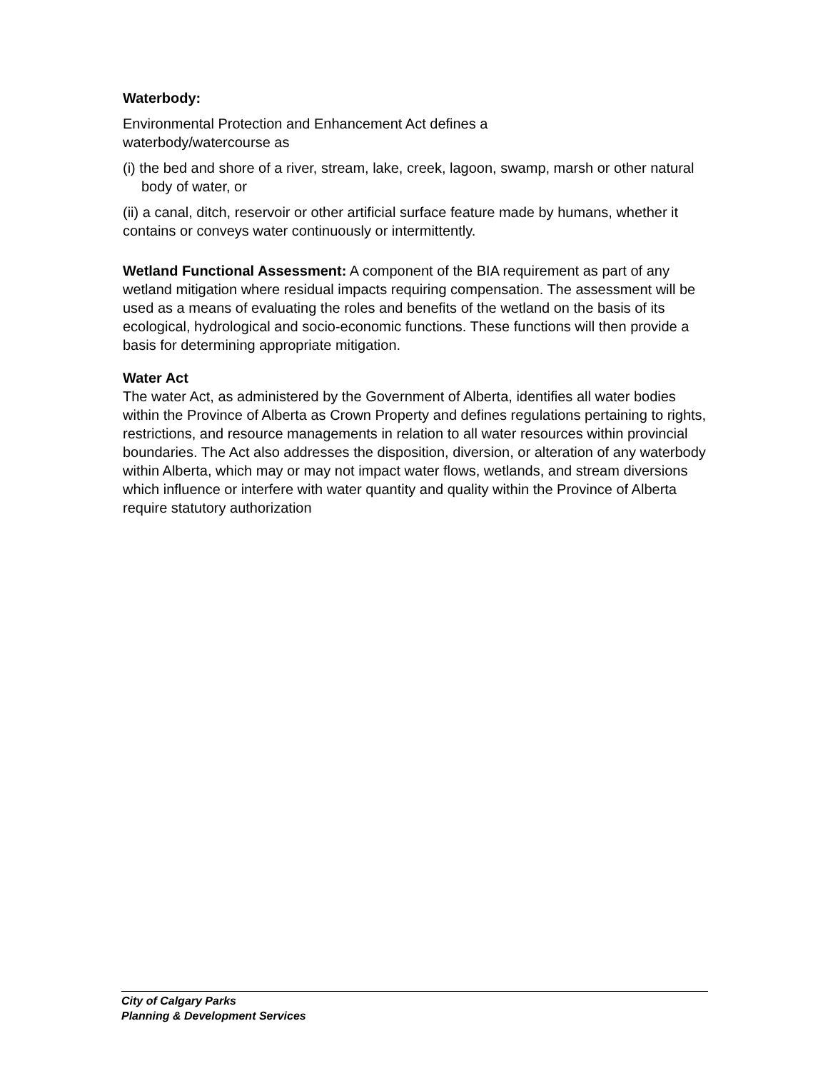Waterbody:
Environmental Protection and Enhancement Act defines a
waterbody/watercourse as
(i) the bed and shore of a river, stream, lake, creek, lagoon, swamp, marsh or other natural body of water, or
(ii) a canal, ditch, reservoir or other artificial surface feature made by humans, whether it contains or conveys water continuously or intermittently.
Wetland Functional Assessment: A component of the BIA requirement as part of any wetland mitigation where residual impacts requiring compensation. The assessment will be used as a means of evaluating the roles and benefits of the wetland on the basis of its ecological, hydrological and socio-economic functions. These functions will then provide a basis for determining appropriate mitigation.
Water Act
The water Act, as administered by the Government of Alberta, identifies all water bodies within the Province of Alberta as Crown Property and defines regulations pertaining to rights, restrictions, and resource managements in relation to all water resources within provincial boundaries. The Act also addresses the disposition, diversion, or alteration of any waterbody within Alberta, which may or may not impact water flows, wetlands, and stream diversions which influence or interfere with water quantity and quality within the Province of Alberta require statutory authorization
City of Calgary Parks
Planning & Development Services